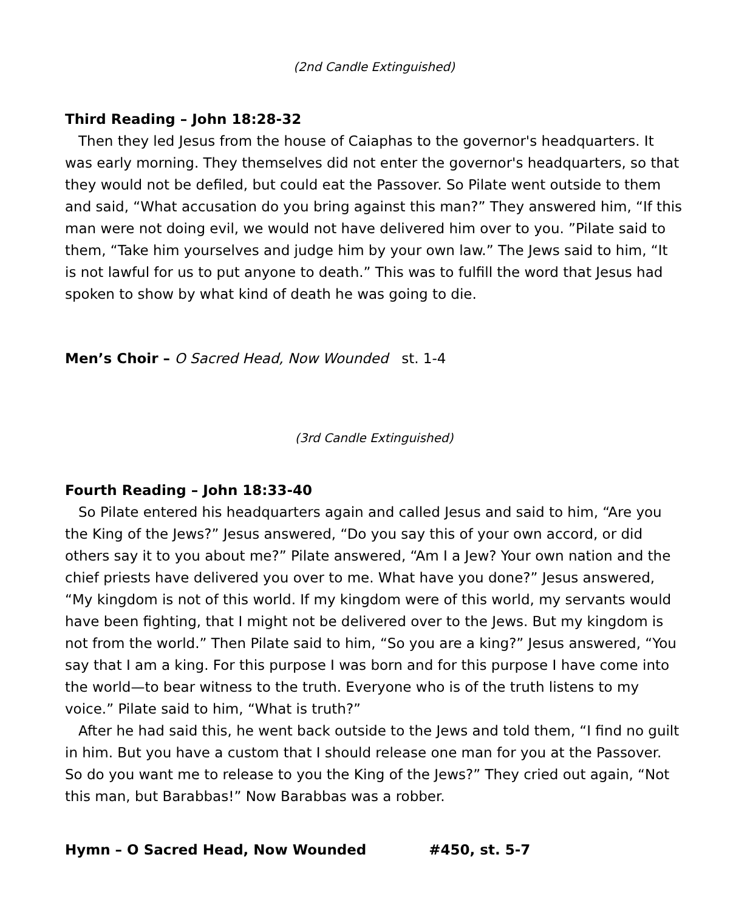(2nd Candle Extinguished)
Third Reading – John 18:28-32
Then they led Jesus from the house of Caiaphas to the governor's headquarters. It was early morning. They themselves did not enter the governor's headquarters, so that they would not be defiled, but could eat the Passover. So Pilate went outside to them and said, “What accusation do you bring against this man?” They answered him, “If this man were not doing evil, we would not have delivered him over to you. ”Pilate said to them, “Take him yourselves and judge him by your own law.” The Jews said to him, “It is not lawful for us to put anyone to death.” This was to fulfill the word that Jesus had spoken to show by what kind of death he was going to die.
Men’s Choir – O Sacred Head, Now Wounded st. 1-4
(3rd Candle Extinguished)
Fourth Reading – John 18:33-40
So Pilate entered his headquarters again and called Jesus and said to him, “Are you the King of the Jews?” Jesus answered, “Do you say this of your own accord, or did others say it to you about me?” Pilate answered, “Am I a Jew? Your own nation and the chief priests have delivered you over to me. What have you done?” Jesus answered, “My kingdom is not of this world. If my kingdom were of this world, my servants would have been fighting, that I might not be delivered over to the Jews. But my kingdom is not from the world.” Then Pilate said to him, “So you are a king?” Jesus answered, “You say that I am a king. For this purpose I was born and for this purpose I have come into the world—to bear witness to the truth. Everyone who is of the truth listens to my voice.” Pilate said to him, “What is truth?”
After he had said this, he went back outside to the Jews and told them, “I find no guilt in him. But you have a custom that I should release one man for you at the Passover. So do you want me to release to you the King of the Jews?” They cried out again, “Not this man, but Barabbas!” Now Barabbas was a robber.
Hymn – O Sacred Head, Now Wounded #450, st. 5-7